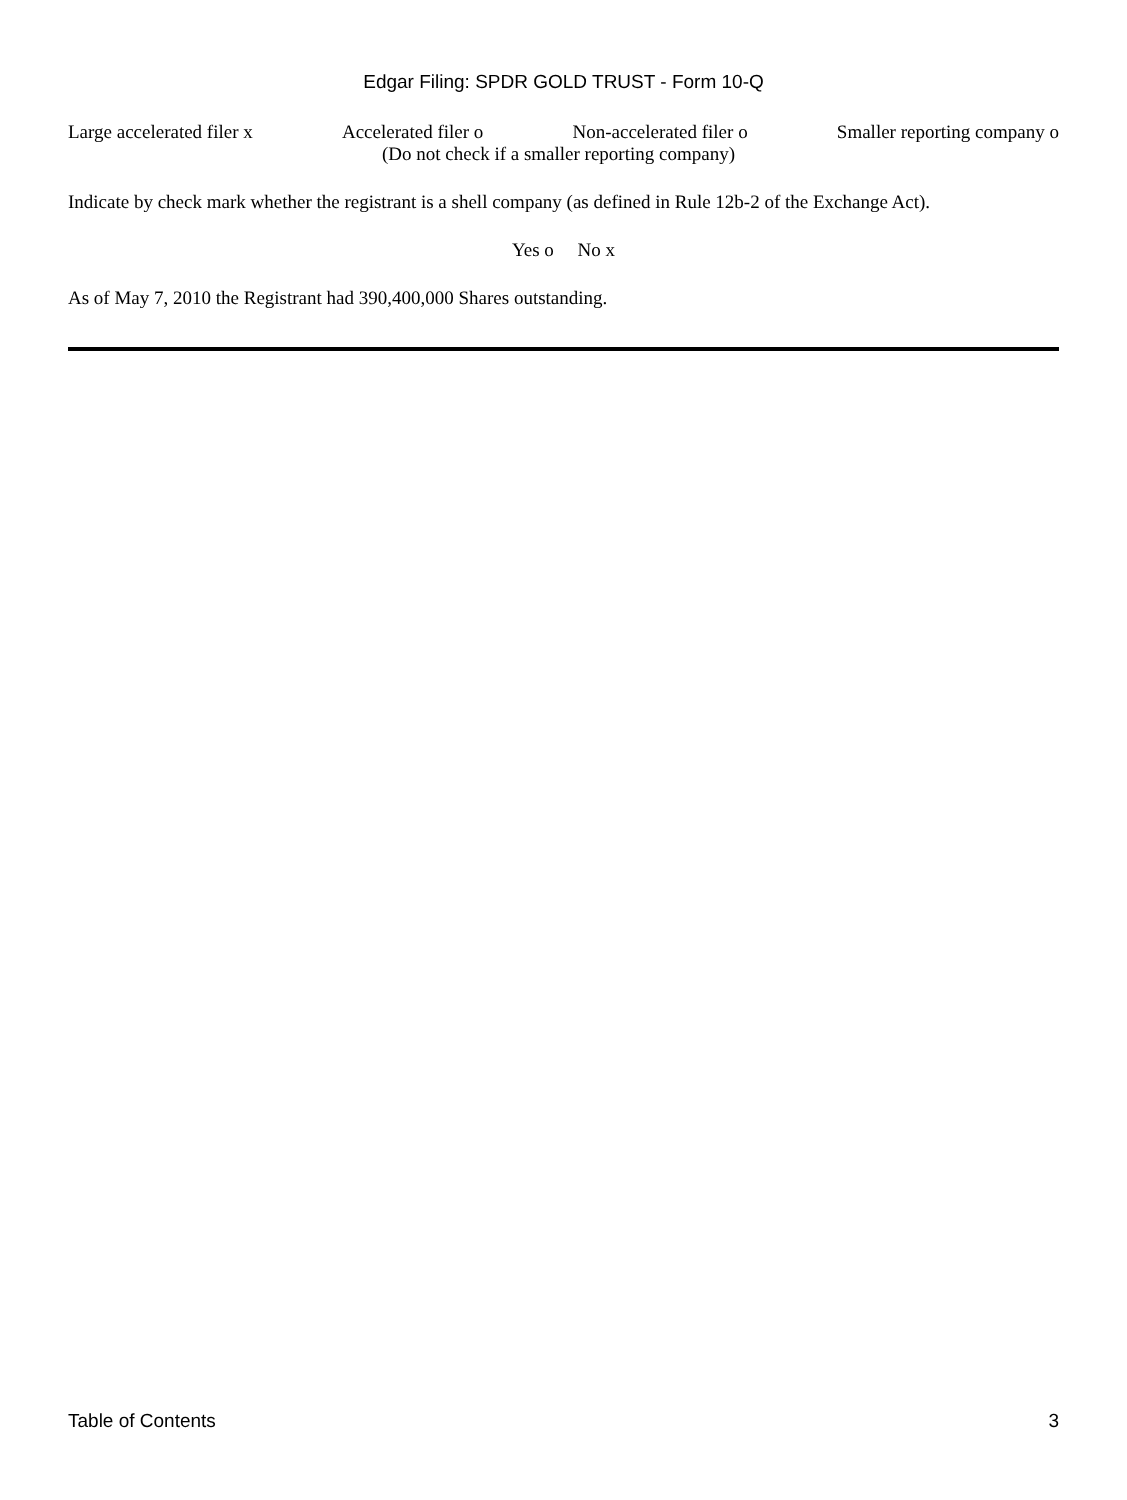Edgar Filing: SPDR GOLD TRUST - Form 10-Q
Large accelerated filer x Accelerated filer o Non-accelerated filer o Smaller reporting company o
(Do not check if a smaller reporting company)
Indicate by check mark whether the registrant is a shell company (as defined in Rule 12b-2 of the Exchange Act).
Yes o No x
As of May 7, 2010 the Registrant had 390,400,000 Shares outstanding.
Table of Contents 3